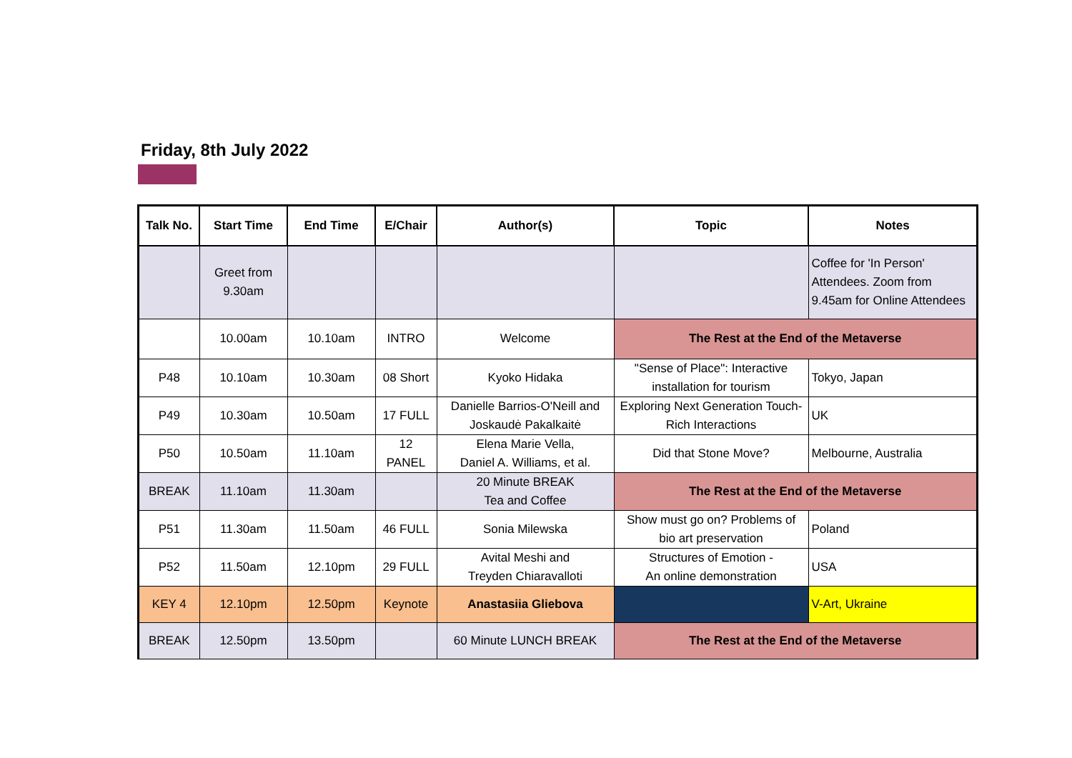Friday, 8th July 2022
| Talk No. | Start Time | End Time | E/Chair | Author(s) | Topic | Notes |
| --- | --- | --- | --- | --- | --- | --- |
| | Greet from 9.30am | | | | | Coffee for 'In Person' Attendees. Zoom from 9.45am for Online Attendees |
| | 10.00am | 10.10am | INTRO | Welcome | The Rest at the End of the Metaverse | |
| P48 | 10.10am | 10.30am | 08 Short | Kyoko Hidaka | "Sense of Place": Interactive installation for tourism | Tokyo, Japan |
| P49 | 10.30am | 10.50am | 17 FULL | Danielle Barrios-O'Neill and Joskaudė Pakalkaitė | Exploring Next Generation Touch-Rich Interactions | UK |
| P50 | 10.50am | 11.10am | 12 PANEL | Elena Marie Vella, Daniel A. Williams, et al. | Did that Stone Move? | Melbourne, Australia |
| BREAK | 11.10am | 11.30am | | 20 Minute BREAK Tea and Coffee | The Rest at the End of the Metaverse | |
| P51 | 11.30am | 11.50am | 46 FULL | Sonia Milewska | Show must go on? Problems of bio art preservation | Poland |
| P52 | 11.50am | 12.10pm | 29 FULL | Avital Meshi and Treyden Chiaravalloti | Structures of Emotion - An online demonstration | USA |
| KEY 4 | 12.10pm | 12.50pm | Keynote | Anastasiia Gliebova | | V-Art, Ukraine |
| BREAK | 12.50pm | 13.50pm | | 60 Minute LUNCH BREAK | The Rest at the End of the Metaverse | |